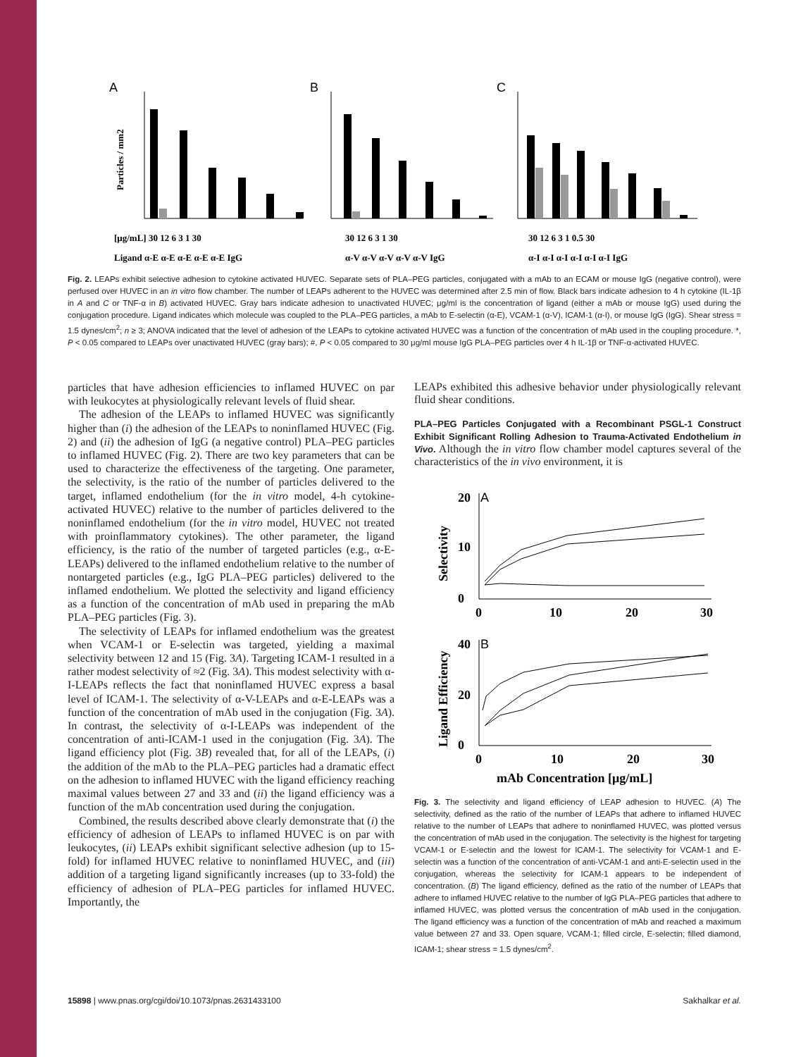A
B
C
[μg/mL] 30 12 6 3 1 30
30 12 6 3 1 30
30 12 6 3 1 0.5 30
Ligand α-E α-E α-E α-E α-E IgG
α-V α-V α-V α-V α-V IgG
α-I α-I α-I α-I α-I α-I IgG
Particles / mm2
Fig. 2. LEAPs exhibit selective adhesion to cytokine activated HUVEC. Separate sets of PLA–PEG particles, conjugated with a mAb to an ECAM or mouse IgG (negative control), were perfused over HUVEC in an in vitro flow chamber. The number of LEAPs adherent to the HUVEC was determined after 2.5 min of flow. Black bars indicate adhesion to 4 h cytokine (IL-1β in A and C or TNF-α in B) activated HUVEC. Gray bars indicate adhesion to unactivated HUVEC; μg/ml is the concentration of ligand (either a mAb or mouse IgG) used during the conjugation procedure. Ligand indicates which molecule was coupled to the PLA–PEG particles, a mAb to E-selectin (α-E), VCAM-1 (α-V), ICAM-1 (α-I), or mouse IgG (IgG). Shear stress = 1.5 dynes/cm<sup>2</sup>; n ≥ 3; ANOVA indicated that the level of adhesion of the LEAPs to cytokine activated HUVEC was a function of the concentration of mAb used in the coupling procedure. *, P < 0.05 compared to LEAPs over unactivated HUVEC (gray bars); #, P < 0.05 compared to 30 μg/ml mouse IgG PLA–PEG particles over 4 h IL-1β or TNF-α-activated HUVEC.
particles that have adhesion efficiencies to inflamed HUVEC on par with leukocytes at physiologically relevant levels of fluid shear.
The adhesion of the LEAPs to inflamed HUVEC was significantly higher than (i) the adhesion of the LEAPs to noninflamed HUVEC (Fig. 2) and (ii) the adhesion of IgG (a negative control) PLA–PEG particles to inflamed HUVEC (Fig. 2). There are two key parameters that can be used to characterize the effectiveness of the targeting. One parameter, the selectivity, is the ratio of the number of particles delivered to the target, inflamed endothelium (for the in vitro model, 4-h cytokine-activated HUVEC) relative to the number of particles delivered to the noninflamed endothelium (for the in vitro model, HUVEC not treated with proinflammatory cytokines). The other parameter, the ligand efficiency, is the ratio of the number of targeted particles (e.g., α-E-LEAPs) delivered to the inflamed endothelium relative to the number of nontargeted particles (e.g., IgG PLA–PEG particles) delivered to the inflamed endothelium. We plotted the selectivity and ligand efficiency as a function of the concentration of mAb used in preparing the mAb PLA–PEG particles (Fig. 3).
The selectivity of LEAPs for inflamed endothelium was the greatest when VCAM-1 or E-selectin was targeted, yielding a maximal selectivity between 12 and 15 (Fig. 3A). Targeting ICAM-1 resulted in a rather modest selectivity of ≈2 (Fig. 3A). This modest selectivity with α-I-LEAPs reflects the fact that noninflamed HUVEC express a basal level of ICAM-1. The selectivity of α-V-LEAPs and α-E-LEAPs was a function of the concentration of mAb used in the conjugation (Fig. 3A). In contrast, the selectivity of α-I-LEAPs was independent of the concentration of anti-ICAM-1 used in the conjugation (Fig. 3A). The ligand efficiency plot (Fig. 3B) revealed that, for all of the LEAPs, (i) the addition of the mAb to the PLA–PEG particles had a dramatic effect on the adhesion to inflamed HUVEC with the ligand efficiency reaching maximal values between 27 and 33 and (ii) the ligand efficiency was a function of the mAb concentration used during the conjugation.
Combined, the results described above clearly demonstrate that (i) the efficiency of adhesion of LEAPs to inflamed HUVEC is on par with leukocytes, (ii) LEAPs exhibit significant selective adhesion (up to 15-fold) for inflamed HUVEC relative to noninflamed HUVEC, and (iii) addition of a targeting ligand significantly increases (up to 33-fold) the efficiency of adhesion of PLA–PEG particles for inflamed HUVEC. Importantly, the
LEAPs exhibited this adhesive behavior under physiologically relevant fluid shear conditions.
PLA–PEG Particles Conjugated with a Recombinant PSGL-1 Construct Exhibit Significant Rolling Adhesion to Trauma-Activated Endothelium in Vivo. Although the in vitro flow chamber model captures several of the characteristics of the in vivo environment, it is
20
A
10
0
0
10
20
30
Selectivity
40
B
20
0
0
10
20
30
Ligand Efficiency
mAb Concentration [μg/mL]
Fig. 3. The selectivity and ligand efficiency of LEAP adhesion to HUVEC. (A) The selectivity, defined as the ratio of the number of LEAPs that adhere to inflamed HUVEC relative to the number of LEAPs that adhere to noninflamed HUVEC, was plotted versus the concentration of mAb used in the conjugation. The selectivity is the highest for targeting VCAM-1 or E-selectin and the lowest for ICAM-1. The selectivity for VCAM-1 and E-selectin was a function of the concentration of anti-VCAM-1 and anti-E-selectin used in the conjugation, whereas the selectivity for ICAM-1 appears to be independent of concentration. (B) The ligand efficiency, defined as the ratio of the number of LEAPs that adhere to inflamed HUVEC relative to the number of IgG PLA–PEG particles that adhere to inflamed HUVEC, was plotted versus the concentration of mAb used in the conjugation. The ligand efficiency was a function of the concentration of mAb and reached a maximum value between 27 and 33. Open square, VCAM-1; filled circle, E-selectin; filled diamond, ICAM-1; shear stress = 1.5 dynes/cm<sup>2</sup>.
15898 | www.pnas.org/cgi/doi/10.1073/pnas.2631433100 Sakhalkar et al.